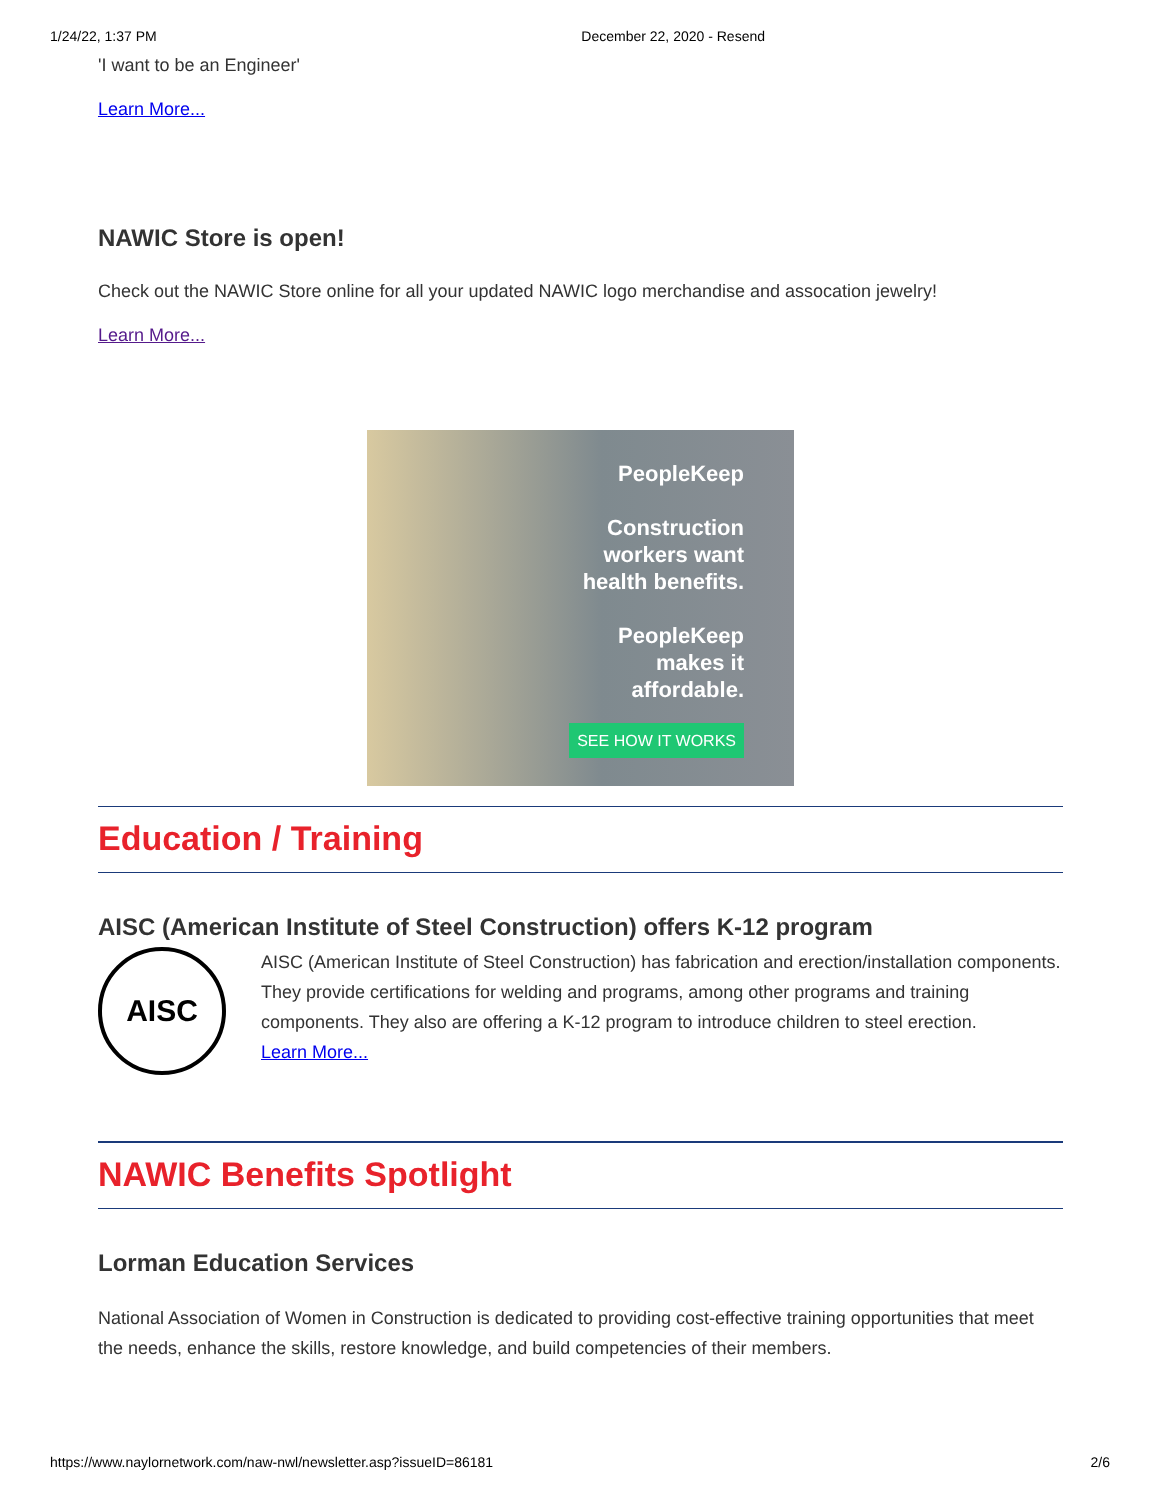1/24/22, 1:37 PM December 22, 2020 - Resend
'I want to be an Engineer'
Learn More...
NAWIC Store is open!
Check out the NAWIC Store online for all your updated NAWIC logo merchandise and assocation jewelry!
Learn More...
PeopleKeep
Construction
workers want
health benefits.
PeopleKeep
makes it
affordable.
SEE HOW IT WORKS
Education / Training
AISC (American Institute of Steel Construction) offers K-12 program
AISC
AISC (American Institute of Steel Construction) has fabrication and erection/installation components. They provide certifications for welding and programs, among other programs and training components. They also are offering a K-12 program to introduce children to steel erection.
Learn More...
NAWIC Benefits Spotlight
Lorman Education Services
National Association of Women in Construction is dedicated to providing cost-effective training opportunities that meet the needs, enhance the skills, restore knowledge, and build competencies of their members.
https://www.naylornetwork.com/naw-nwl/newsletter.asp?issueID=86181 2/6